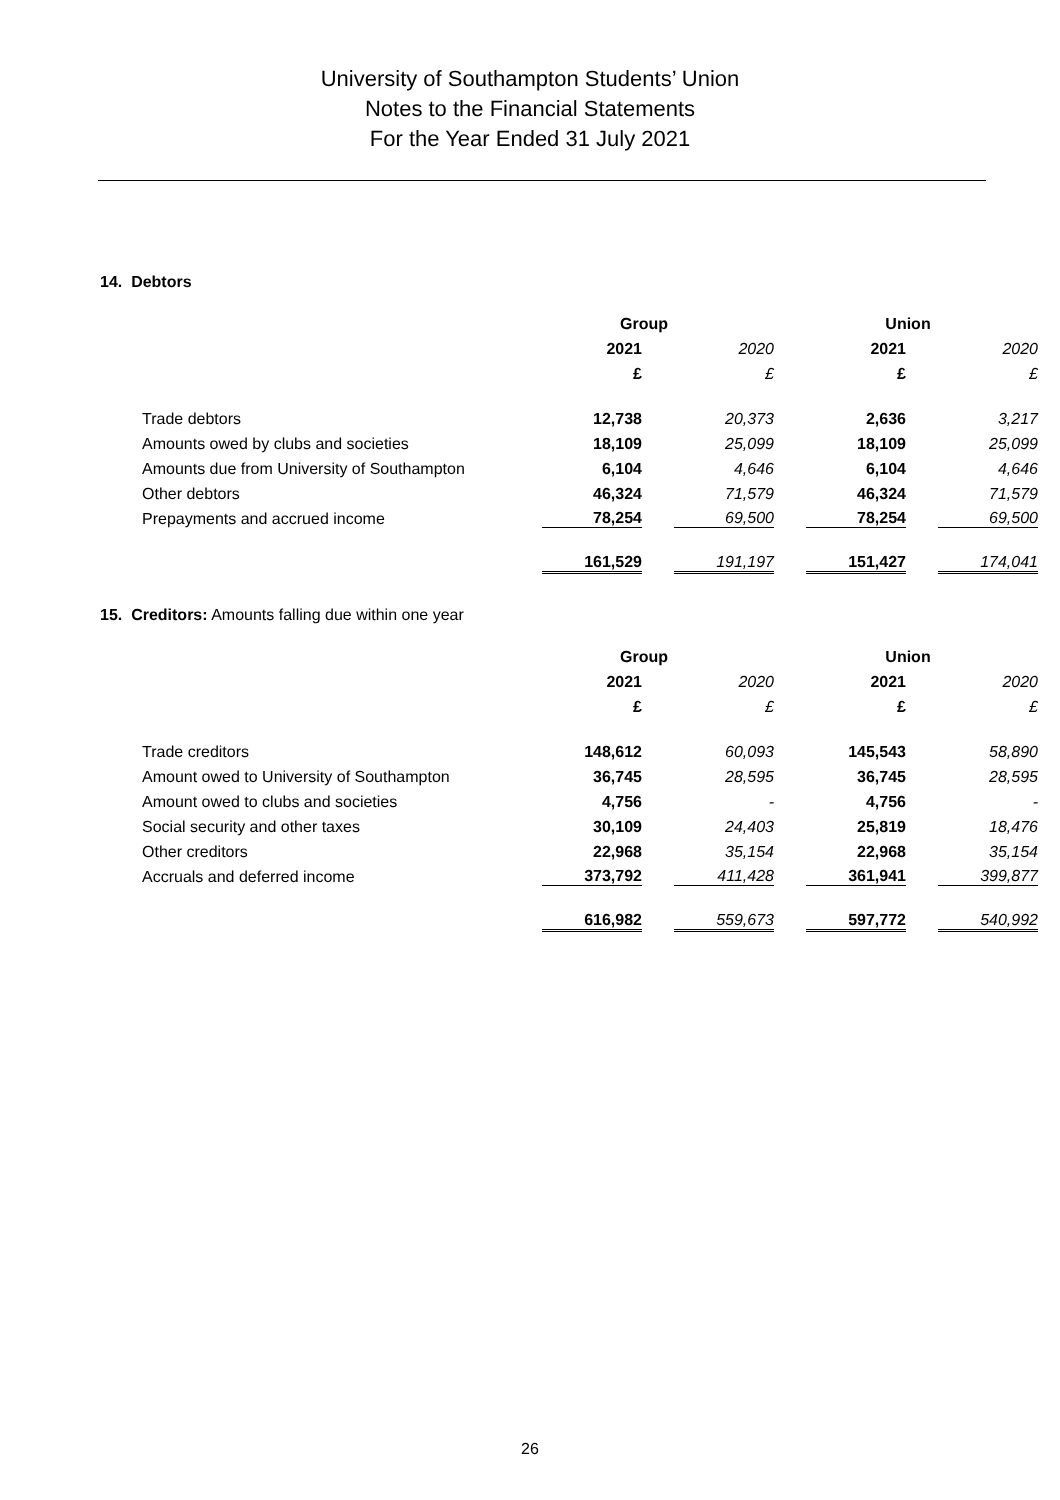University of Southampton Students’ Union
Notes to the Financial Statements
For the Year Ended 31 July 2021
14. Debtors
| | Group | | Union | |
| | 2021 | 2020 | 2021 | 2020 |
| | £ | £ | £ | £ |
| Trade debtors | 12,738 | 20,373 | 2,636 | 3,217 |
| Amounts owed by clubs and societies | 18,109 | 25,099 | 18,109 | 25,099 |
| Amounts due from University of Southampton | 6,104 | 4,646 | 6,104 | 4,646 |
| Other debtors | 46,324 | 71,579 | 46,324 | 71,579 |
| Prepayments and accrued income | 78,254 | 69,500 | 78,254 | 69,500 |
| | 161,529 | 191,197 | 151,427 | 174,041 |
15. Creditors: Amounts falling due within one year
| | Group | | Union | |
| | 2021 | 2020 | 2021 | 2020 |
| | £ | £ | £ | £ |
| Trade creditors | 148,612 | 60,093 | 145,543 | 58,890 |
| Amount owed to University of Southampton | 36,745 | 28,595 | 36,745 | 28,595 |
| Amount owed to clubs and societies | 4,756 | - | 4,756 | - |
| Social security and other taxes | 30,109 | 24,403 | 25,819 | 18,476 |
| Other creditors | 22,968 | 35,154 | 22,968 | 35,154 |
| Accruals and deferred income | 373,792 | 411,428 | 361,941 | 399,877 |
| | 616,982 | 559,673 | 597,772 | 540,992 |
26